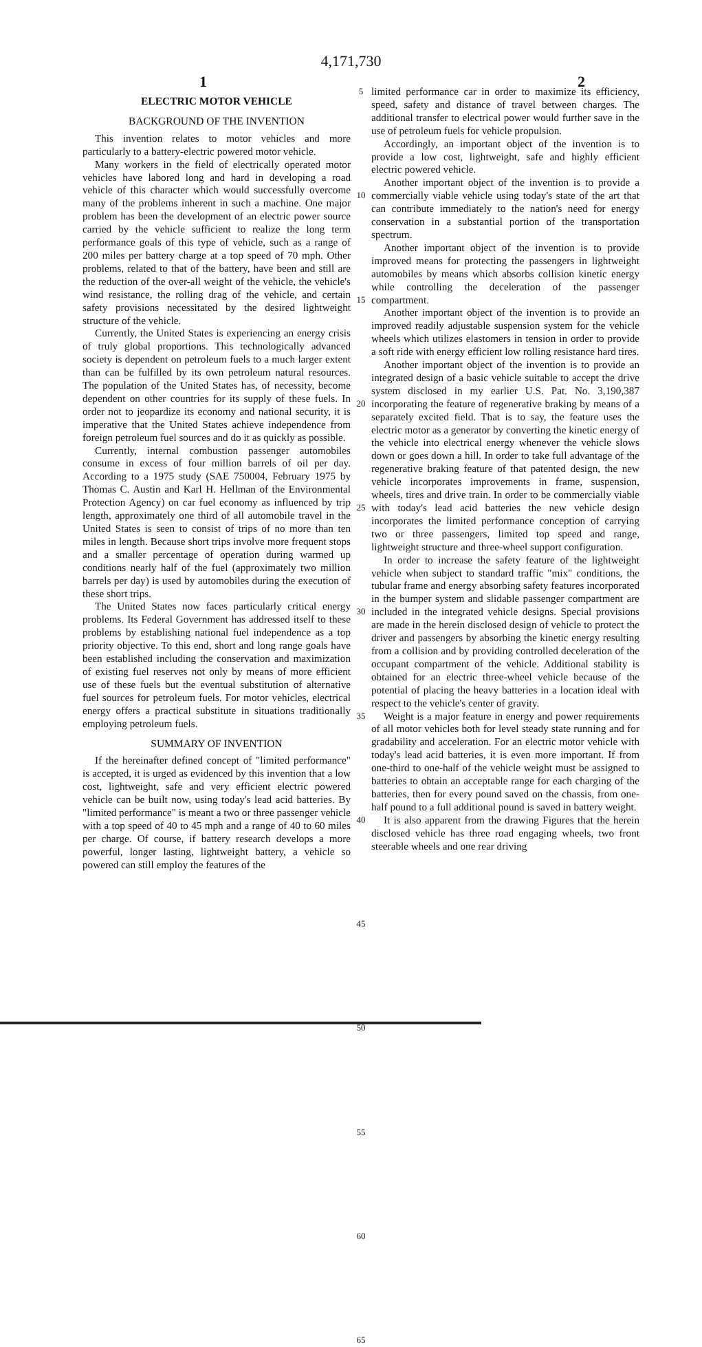4,171,730
1 2
ELECTRIC MOTOR VEHICLE
BACKGROUND OF THE INVENTION
This invention relates to motor vehicles and more particularly to a battery-electric powered motor vehicle.
Many workers in the field of electrically operated motor vehicles have labored long and hard in developing a road vehicle of this character which would successfully overcome many of the problems inherent in such a machine. One major problem has been the development of an electric power source carried by the vehicle sufficient to realize the long term performance goals of this type of vehicle, such as a range of 200 miles per battery charge at a top speed of 70 mph. Other problems, related to that of the battery, have been and still are the reduction of the over-all weight of the vehicle, the vehicle's wind resistance, the rolling drag of the vehicle, and certain safety provisions necessitated by the desired lightweight structure of the vehicle.
Currently, the United States is experiencing an energy crisis of truly global proportions. This technologically advanced society is dependent on petroleum fuels to a much larger extent than can be fulfilled by its own petroleum natural resources. The population of the United States has, of necessity, become dependent on other countries for its supply of these fuels. In order not to jeopardize its economy and national security, it is imperative that the United States achieve independence from foreign petroleum fuel sources and do it as quickly as possible.
Currently, internal combustion passenger automobiles consume in excess of four million barrels of oil per day. According to a 1975 study (SAE 750004, February 1975 by Thomas C. Austin and Karl H. Hellman of the Environmental Protection Agency) on car fuel economy as influenced by trip length, approximately one third of all automobile travel in the United States is seen to consist of trips of no more than ten miles in length. Because short trips involve more frequent stops and a smaller percentage of operation during warmed up conditions nearly half of the fuel (approximately two million barrels per day) is used by automobiles during the execution of these short trips.
The United States now faces particularly critical energy problems. Its Federal Government has addressed itself to these problems by establishing national fuel independence as a top priority objective. To this end, short and long range goals have been established including the conservation and maximization of existing fuel reserves not only by means of more efficient use of these fuels but the eventual substitution of alternative fuel sources for petroleum fuels. For motor vehicles, electrical energy offers a practical substitute in situations traditionally employing petroleum fuels.
SUMMARY OF INVENTION
If the hereinafter defined concept of "limited performance" is accepted, it is urged as evidenced by this invention that a low cost, lightweight, safe and very efficient electric powered vehicle can be built now, using today's lead acid batteries. By "limited performance" is meant a two or three passenger vehicle with a top speed of 40 to 45 mph and a range of 40 to 60 miles per charge. Of course, if battery research develops a more powerful, longer lasting, lightweight battery, a vehicle so powered can still employ the features of the
5
10
15
20
25
30
35
40
45
50
55
60
65
limited performance car in order to maximize its efficiency, speed, safety and distance of travel between charges. The additional transfer to electrical power would further save in the use of petroleum fuels for vehicle propulsion.
Accordingly, an important object of the invention is to provide a low cost, lightweight, safe and highly efficient electric powered vehicle.
Another important object of the invention is to provide a commercially viable vehicle using today's state of the art that can contribute immediately to the nation's need for energy conservation in a substantial portion of the transportation spectrum.
Another important object of the invention is to provide improved means for protecting the passengers in lightweight automobiles by means which absorbs collision kinetic energy while controlling the deceleration of the passenger compartment.
Another important object of the invention is to provide an improved readily adjustable suspension system for the vehicle wheels which utilizes elastomers in tension in order to provide a soft ride with energy efficient low rolling resistance hard tires.
Another important object of the invention is to provide an integrated design of a basic vehicle suitable to accept the drive system disclosed in my earlier U.S. Pat. No. 3,190,387 incorporating the feature of regenerative braking by means of a separately excited field. That is to say, the feature uses the electric motor as a generator by converting the kinetic energy of the vehicle into electrical energy whenever the vehicle slows down or goes down a hill. In order to take full advantage of the regenerative braking feature of that patented design, the new vehicle incorporates improvements in frame, suspension, wheels, tires and drive train. In order to be commercially viable with today's lead acid batteries the new vehicle design incorporates the limited performance conception of carrying two or three passengers, limited top speed and range, lightweight structure and three-wheel support configuration.
In order to increase the safety feature of the lightweight vehicle when subject to standard traffic "mix" conditions, the tubular frame and energy absorbing safety features incorporated in the bumper system and slidable passenger compartment are included in the integrated vehicle designs. Special provisions are made in the herein disclosed design of vehicle to protect the driver and passengers by absorbing the kinetic energy resulting from a collision and by providing controlled deceleration of the occupant compartment of the vehicle. Additional stability is obtained for an electric three-wheel vehicle because of the potential of placing the heavy batteries in a location ideal with respect to the vehicle's center of gravity.
Weight is a major feature in energy and power requirements of all motor vehicles both for level steady state running and for gradability and acceleration. For an electric motor vehicle with today's lead acid batteries, it is even more important. If from one-third to one-half of the vehicle weight must be assigned to batteries to obtain an acceptable range for each charging of the batteries, then for every pound saved on the chassis, from one-half pound to a full additional pound is saved in battery weight.
It is also apparent from the drawing Figures that the herein disclosed vehicle has three road engaging wheels, two front steerable wheels and one rear driving